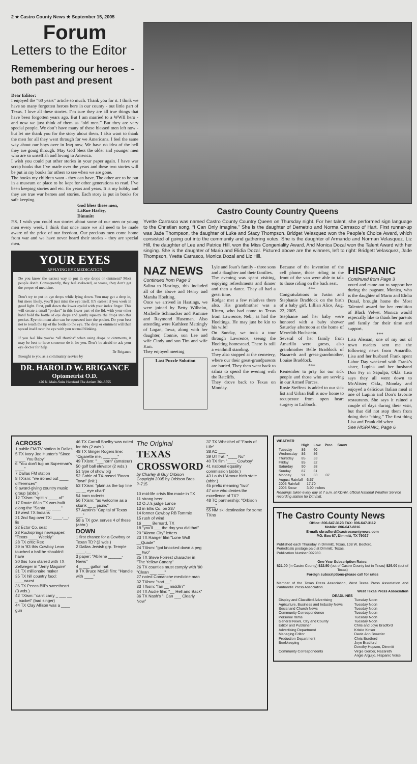2 ★ Castro County News ★ September 15, 2005
Forum
Letters to the Editor
Remembering our heroes - both past and present
Dear Editor:
I enjoyed the “60 years” article so much. Thank you for it. I think we have so many forgotten heroes here in our county - out little part of Texas. I love all these stories. I’m sure they are all true things that have been forgotten years ago. But I am married to a WWII hero - and now we just think of them as “old men.” But they are very special people. We don’t have many of these blessed men left now - but let me thank you for the story about them. I also want to thank the men for all they went through for we Americans. I feel the same way about our boys over in Iraq now. We have no idea of the hell they are going through. May God bless the older and younger men who are so unselfish and loving to America.
I wish you could put other stories in your paper again. I have war scrap books that I’ve made over the years and these two stories will be put in my books for others to see when we are gone.
The books my children want - they can have. The other are to be put in a museum or place to be kept for other generations to read. I’ve been keeping stories and etc. for years and years. It is my hobby and they are true war heroes and stories. Each story is put in books for safe keeping.
God bless these men,
LaRue Hasley,
Dimmitt
P.S. I wish you could run stories about some of our men or young men every week. I think that once more we all need to be made aware of the price of our freedom. Our precious men come home from war and we have never heard their stories - they are special men.
YOUR EYES
APPLYING EYE MEDICATION
Do you know the easiest way to put in eye drops or ointment? Most people don’t. Consequently, they feel awkward, or worse, they don’t get the proper of medicine.
Don’t try to put in eye drops while lying down. You may get a drop in, but more likely, you’ll just miss the eye itself. It’s easiest if you work in good light. First, pull down the lower eyelid with your index finger. This will create a small “pocket” in this lower part of the lid. with your other hand hold the bottle of eye drops and gently squeeze the drops into this pocket. Eye ointment also can be squeezed into the pocket. Do your best not to touch the tip of the bottle to the eye. The drop or ointment will then spread itself over the eye with you normal blinking.
If you feel like you’re “all thumbs” when using drops or ointments, it may be best to have someone do it for you. Don’t be afraid to ask your eye doctor for help
Dr Brigance
Brought to you as a community service by
DR. HAROLD W. BRIGANCE
Optometrist O.D.
426 N. Main-Suite Hereford The Atrium 364-8755
Castro County Country Queens
Yvette Carrasco was named Castro County Country Queen on Thursday night. For her talent, she performed sign language to the Christian song, “I Can Only Imagine.” She is the daughter of Demetrio and Norma Carrasco of Hart. First runner-up was Jade Thompson, the daughter of Luke and Stacy Thompson. Bridget Velasquez won the People’s Choice Award, which consisted of going out into the community and gathering votes. She is the daughter of Armando and Norman Velasquez. Liz Hill, the daughter of Lee and Patrice Hill, won the Miss Congeniality Award. And Monica Dozal won the Talent Award with her singing. She is the daughter of Mario and Elidia Dozal. Pictured above are the winners, left to right: Bridgett Velasquez, Jade Thompson, Yvette Carrasco, Monica Dozal and Liz Hill.
NAZ NEWS
Continued from Page 3
Salina to Hastings, this included all of the above and Henry and Marsha Hoelting.
Once we arrived in Hastings, we were joined by Betty Wilhelm, Michelle Schmucker and Kimmie and Raymond Huseman. Also attending were Kathleen Mattingly of Logan, Iowa, along with her daughter, Connie, son Lee and wife Cindy and son Tim and wife Kim.
They enjoyed meeting
Last Puzzle Solution
Lyle and Joan’s family - three sons and a daughter and their families.
The evening was spent visiting, enjoying refreshments and dinner and then a dance. They all had a great time.
Rodger met a few relatives there also. His grandmother was a Kitten, who had come to Texas from Lawrence, Neb., as had the Hoeltings. He may just be kin to his wife!
On Sunday, we took a tour through Lawrence, seeing the Hoelting homestead. There is still a windmill standing.
They also stopped at the cemetery, where our their great-grandparents are buried. They then went back to salina to spend the evening with the Ratcliffs.
They drove back to Texas on Monday.
Because of the invention of the cell phone, those riding in the front of the van were able to talk to those riding on the back seat.
***
Congratulations to Justin and Stephanie Braddock on the birth of a baby girl, Lillian Alice, Aug. 22, 2005.
Stephanie and her baby were honored with a baby shower Saturday afternoon at the home of Meredith Hochstein.
Several of her family from Amarillo were guests, also grandmother Belle Braddock of Nazareth and great-grandmother, Louise Braddock.
***
Remember to pray for our sick people and those who are serving in our Armed Forces.
Rosie Steffens is added to our sick list and Urban Ball is now home to recuperate from open heart surgery in Lubbock.
HISPANIC
Continued from Page 3
voted and came out to support her during the pageant. Monica, who is the daughter of Mario and Elidia Dozal, brought home the Most Talented award for her rendition of Black Velvet. Monica would especially like to thank her parents and family for their time and support.
***
Lisa Aleman, one of my out of town readers sent me the following news from Amarillo. Lisa and her husband Frank spent Labor Day weekend with Frank’s sister, Lupina and her husband Don Fry in Sapulpa, Okla. Lisa says they all went down to McAlister, Okla., Monday and enjoyed a delicious Italian meal at one of Lupina and Don’s favorite restaurants. She says it rained a couple of days during their visit, but that did not stop them from doing their “thing.” The first thing Lisa and Frank did when
See HISPANIC, Page 6
ACROSS
1 public FM/TV station in Dallas
5 TX Ivory Joe Hunter's "Since _ ___ You Baby"
6 "You don't tug on Superman's ____"
7 Dallas FM station
8 TXism: "we ironed out ____ differences"
9 award-giving country music group (abbr.)
12 TXism: "spittin' ____ of"
17 Route 66 in TX was built along the "Santa __ ____"
19 west TX Indians
21 2nd flag over TX: ____-__-lis
22 Ector Co. seat
23 Rocksprings newspaper: "Texas ____ Weekly"
28 TX critic Rex
29 in '93 this Cowboy Leon touched a ball he shouldn't have
30 this Tom starred with TX Zellweger in "Jerry Maguire"
31 TX millionaire maker
35 TX hill country food: ____wurst
36 TX Pecos Bill's sweetheart (3 wds.)
42 TXism: "can't carry _ ___ __ _ bucket" (bad singer)
44 TX Clay Allison was a ____ gun
46 TX Carroll Shelby was noted for this (2 wds.)
48 TX Ginger Rogers line: "Cigarette me, ___ ___"
49 TXism: "___horn" (amateur)
50 golf ball elevator (2 wds.)
51 type of show pig
52 Gable of TX-based "Boom Town" (init.)
53 TXism: "plain as the top line __ __ eye chart"
54 barn rodents
56 TXism: "as welcome as a skunk __ _ picnic"
57 Austin's "Capital of Texas ___"
58 a TX gov. serves 4 of these (abbr.)
DOWN
1 first chance for a Cowboy or Texan TD? (2 wds.)
2 Dallas Jewish grp. Temple ____-__
3 paper: "Abilene ______-News"
4 _ ___ gallon hat
9 TX Bruce McGill film: "Handle with ____"
The Original TEXAS CROSSWORD
by Charley & Guy Orbison
Copyright 2005 by Orbison Bros.
P-715
10 mid-life crisis film made in TX
11 strong beer
12 O.J.'s judge Lance
13 in Ellis Co. on 287
14 former Cowboy RB Tommie
15 rush of wind
16 ____ Bernard, TX
18 "you'll ___ the day you did that"
20 "Alamo City" letters
23 TX Ranger film "Lone Wolf __Quade"
24 TXism: "got knocked down a peg __ two"
25 TX Steve Forrest character in "The Yellow Canary"
26 TX counties must comply with '90 "Clean ___ ___"
27 noted Comanche medicine man
32 TXism: "sort __"
33 TXism: "fair __ middlin'"
34 TX Audie film: "__ Hell and Back"
36 TX Nash's "I Can ___ Clearly Now"
37 TX Whelchel of "Facts of Life"
38 AC ___
39 UT frat. "____ Nu"
40 TX film "____ Cowboy"
41 national equality commission (abbr.)
43 Louis L'Amour birth state (abbr.)
45 prefix meaning "two"
47 one who denies the excellence of TX?
48 TC partnership: "Orbison ____"
55 NM ski destination for some TXns
WEATHER
| | High | Low | Prec. | Snow |
| --- | --- | --- | --- | --- |
| Tuesday | 86 | 60 | | |
| Wednesday | 86 | 56 | | |
| Thursday | 85 | 53 | | |
| Friday | 85 | 52 | | |
| Saturday | 90 | 58 | | |
| Sunday | 87 | 61 | | |
| Monday | 91 | 63 | .07 | |
| August Rainfall | 6.57 |
| 2005 Rainfall | 17.70 |
| 2005 Snow | 3.90 inches |
Readings taken every day at 7 a.m. at KDHN, official National Weather Service recording station for Dimmitt.
The Castro County News
Office: 806-647-3123 FAX: 806-647-3112
Mobile: 806-647-8316
E-mail: cbradford@castrocountynews.com
P.O. Box 67, Dimmitt, TX 79027
Published each Thursday in Dimmitt, Texas, 108 W. Bedford.
Periodicals postage paid at Dimmitt, Texas.
Publication Number 092980.
One Year Subscription Rates:
$21.00 (in Castro County) $22.50 (out of Castro County but in Texas) $25.00 (out of Texas)
Foreign subscriptions-please call for rates
Member of the Texas Press Association, West Texas Press Association and Panhandle Press Association.
West Texas Press Association
DEADLINES
| Display and Classified Advertising | Tuesday Noon |
| Agriculture, Business and Industry News | Tuesday Noon |
| Social and Church News | Tuesday Noon |
| Community Correspondence | Tuesday Noon |
| Personal Items | Tuesday Noon |
| General News, City and County | Tuesday Noon |
| Editor and Publisher | Chris and Joye Bradford |
| Advertising Department | Kristie Kinser |
| Managing Editor | Davie Ann Browder |
| Production Department | Chris Bradford |
| Bookkeeping | Joye Bradford |
| Community Correspondents | Dorothy Hopson, Dimmitt Virgie Gerber, Nazareth Angie Arguijo, Hispanic Voice |